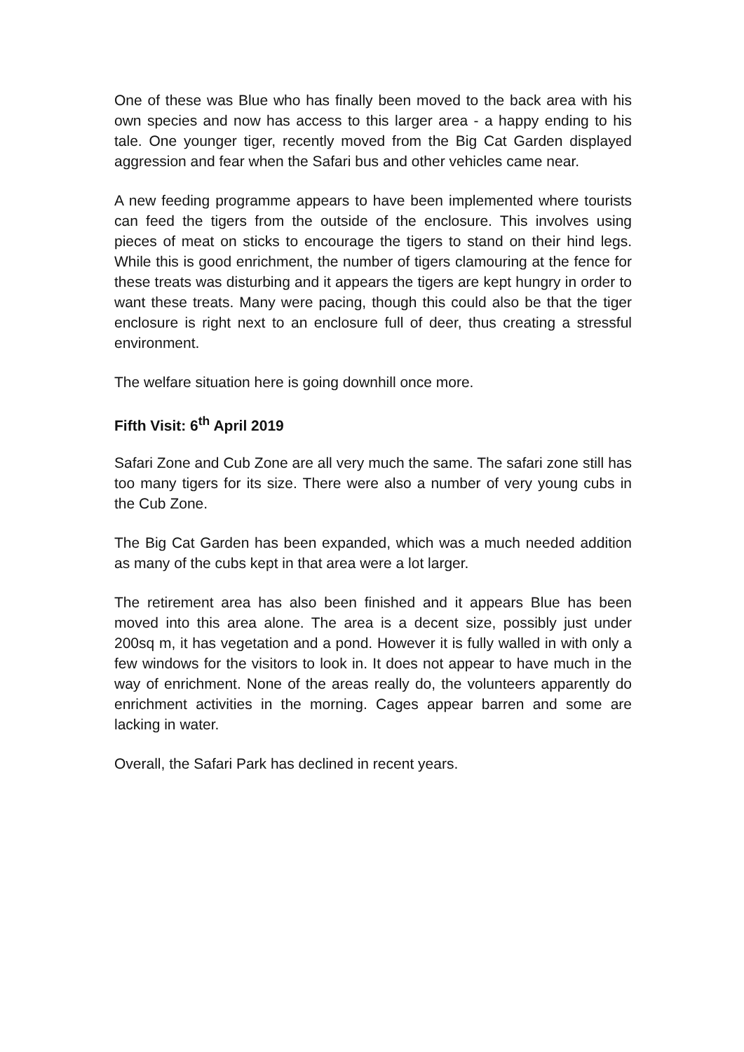One of these was Blue who has finally been moved to the back area with his own species and now has access to this larger area - a happy ending to his tale. One younger tiger, recently moved from the Big Cat Garden displayed aggression and fear when the Safari bus and other vehicles came near.
A new feeding programme appears to have been implemented where tourists can feed the tigers from the outside of the enclosure. This involves using pieces of meat on sticks to encourage the tigers to stand on their hind legs. While this is good enrichment, the number of tigers clamouring at the fence for these treats was disturbing and it appears the tigers are kept hungry in order to want these treats. Many were pacing, though this could also be that the tiger enclosure is right next to an enclosure full of deer, thus creating a stressful environment.
The welfare situation here is going downhill once more.
Fifth Visit: 6<sup>th</sup> April 2019
Safari Zone and Cub Zone are all very much the same. The safari zone still has too many tigers for its size. There were also a number of very young cubs in the Cub Zone.
The Big Cat Garden has been expanded, which was a much needed addition as many of the cubs kept in that area were a lot larger.
The retirement area has also been finished and it appears Blue has been moved into this area alone. The area is a decent size, possibly just under 200sq m, it has vegetation and a pond. However it is fully walled in with only a few windows for the visitors to look in. It does not appear to have much in the way of enrichment. None of the areas really do, the volunteers apparently do enrichment activities in the morning. Cages appear barren and some are lacking in water.
Overall, the Safari Park has declined in recent years.